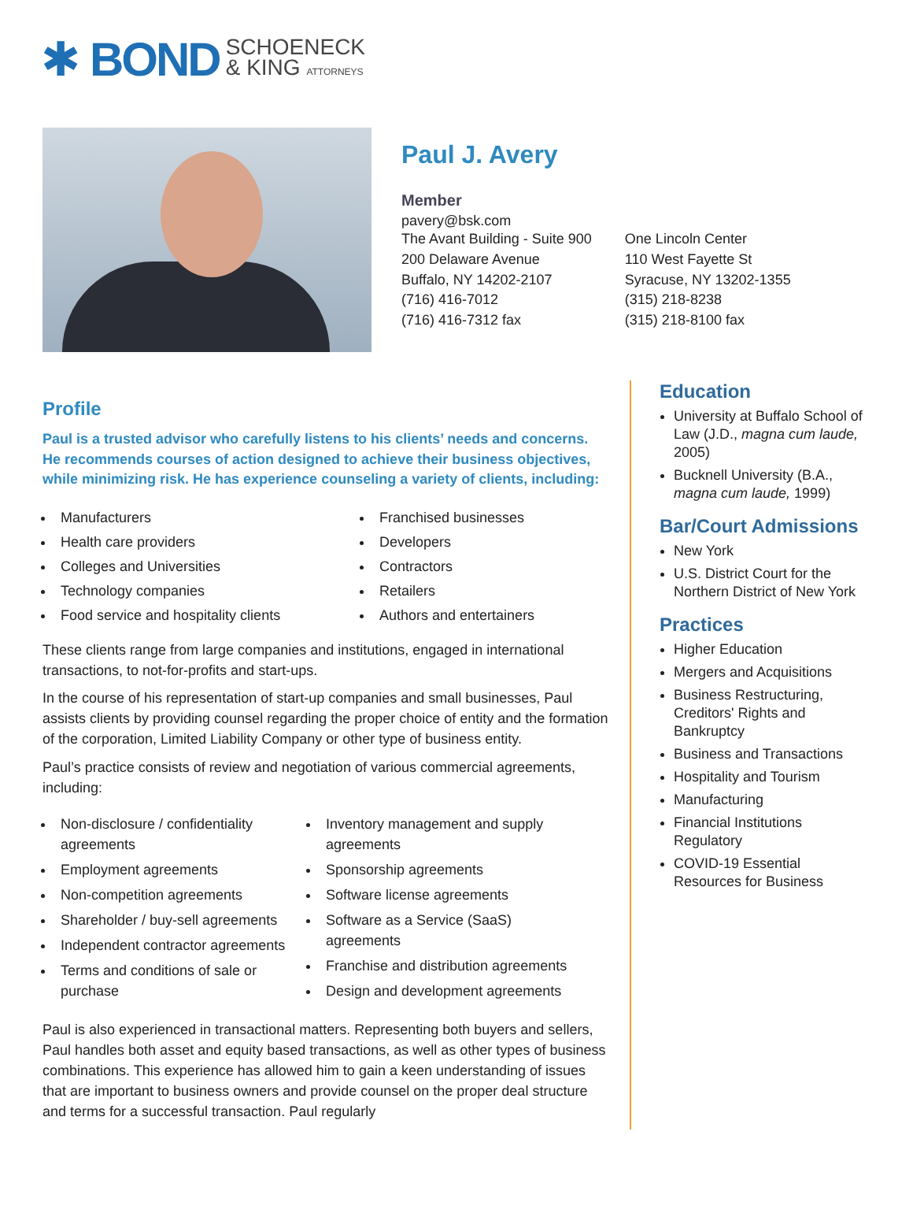✱ BOND SCHOENECK
& KING ATTORNEYS
Paul J. Avery
Member
pavery@bsk.com
The Avant Building - Suite 900
200 Delaware Avenue
Buffalo, NY 14202-2107
(716) 416-7012
(716) 416-7312 fax
One Lincoln Center
110 West Fayette St
Syracuse, NY 13202-1355
(315) 218-8238
(315) 218-8100 fax
Profile
Paul is a trusted advisor who carefully listens to his clients’ needs and concerns. He recommends courses of action designed to achieve their business objectives, while minimizing risk. He has experience counseling a variety of clients, including:
Manufacturers
Health care providers
Colleges and Universities
Technology companies
Food service and hospitality clients
Franchised businesses
Developers
Contractors
Retailers
Authors and entertainers
These clients range from large companies and institutions, engaged in international transactions, to not-for-profits and start-ups.
In the course of his representation of start-up companies and small businesses, Paul assists clients by providing counsel regarding the proper choice of entity and the formation of the corporation, Limited Liability Company or other type of business entity.
Paul’s practice consists of review and negotiation of various commercial agreements, including:
Non-disclosure / confidentiality agreements
Employment agreements
Non-competition agreements
Shareholder / buy-sell agreements
Independent contractor agreements
Terms and conditions of sale or purchase
Inventory management and supply agreements
Sponsorship agreements
Software license agreements
Software as a Service (SaaS) agreements
Franchise and distribution agreements
Design and development agreements
Paul is also experienced in transactional matters. Representing both buyers and sellers, Paul handles both asset and equity based transactions, as well as other types of business combinations. This experience has allowed him to gain a keen understanding of issues that are important to business owners and provide counsel on the proper deal structure and terms for a successful transaction. Paul regularly
Education
University at Buffalo School of Law (J.D., magna cum laude, 2005)
Bucknell University (B.A., magna cum laude, 1999)
Bar/Court Admissions
New York
U.S. District Court for the Northern District of New York
Practices
Higher Education
Mergers and Acquisitions
Business Restructuring, Creditors' Rights and Bankruptcy
Business and Transactions
Hospitality and Tourism
Manufacturing
Financial Institutions Regulatory
COVID-19 Essential Resources for Business